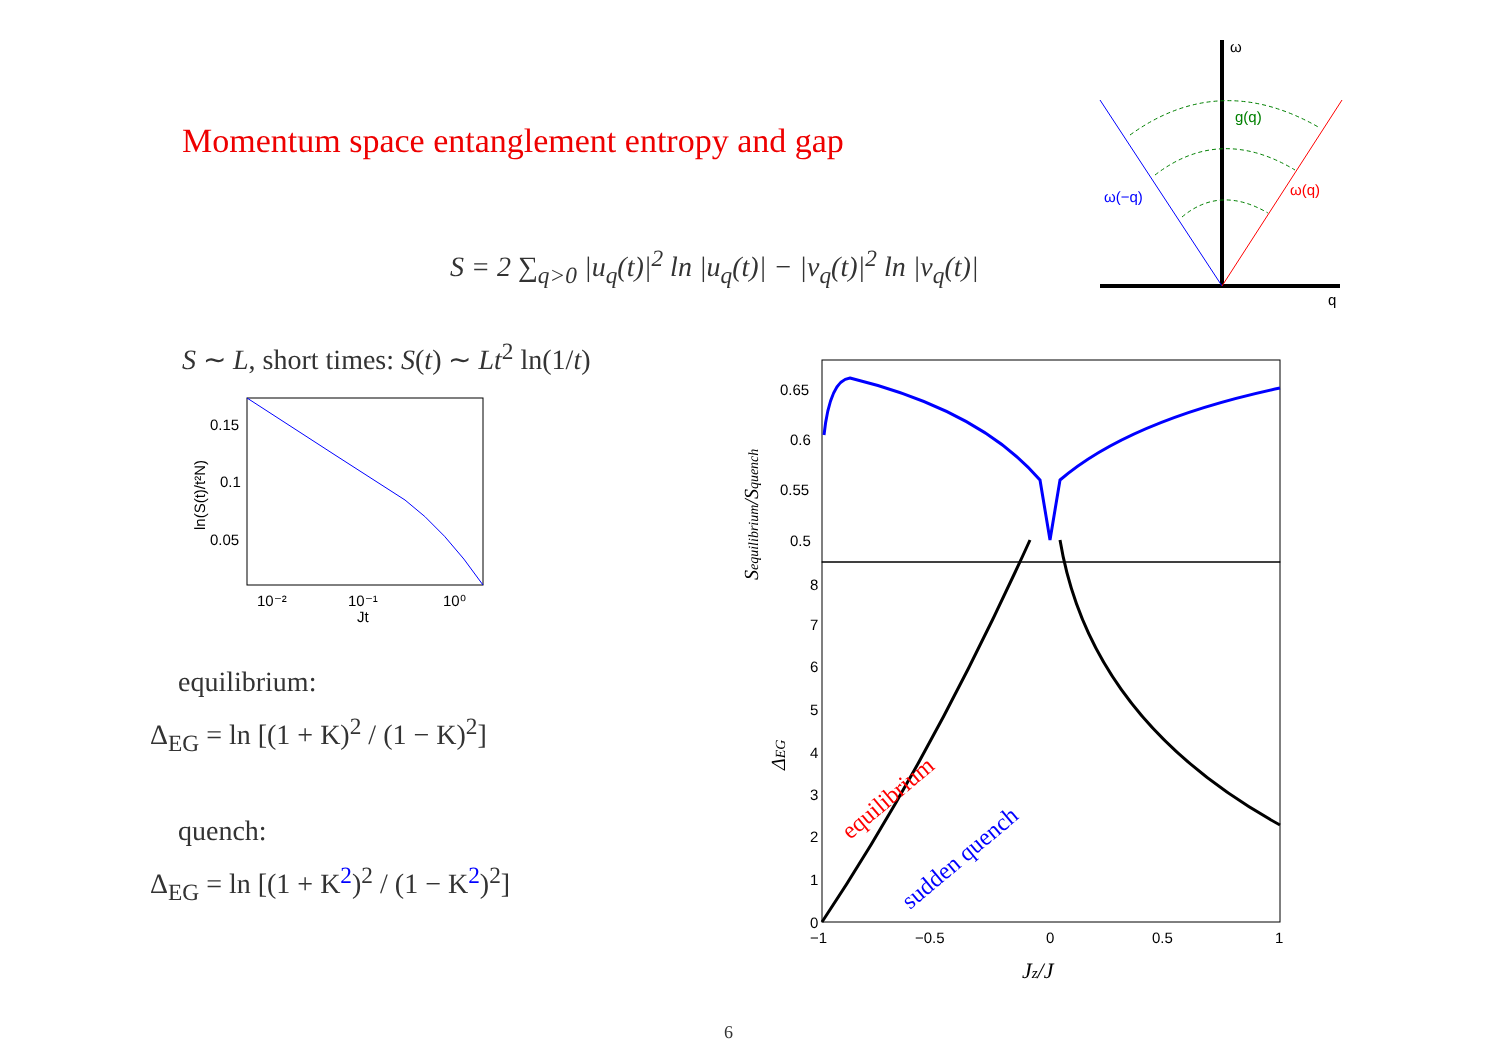Momentum space entanglement entropy and gap
S = 2 ∑<sub>q>0</sub> |u<sub>q</sub>(t)|<sup>2</sup> ln |u<sub>q</sub>(t)| − |v<sub>q</sub>(t)|<sup>2</sup> ln |v<sub>q</sub>(t)|
S ∼ L, short times: S(t) ∼ Lt<sup>2</sup> ln(1/t)
0.15
0.1
0.05
10⁻²
10⁻¹
10⁰
Jt
ln(S(t)/t²N)
equilibrium:
Δ<sub>EG</sub> = ln [(1 + K)<sup>2</sup> / (1 − K)<sup>2</sup>]
quench:
Δ<sub>EG</sub> = ln [(1 + K<sup>2</sup>)<sup>2</sup> / (1 − K<sup>2</sup>)<sup>2</sup>]
ω
g(q)
ω(−q)
ω(q)
q
0.65
0.6
0.55
0.5
8
7
6
5
4
3
2
1
0
−1
−0.5
0
0.5
1
Jz/J
Sequilibrium/Squench
ΔEG
equilibrium
sudden quench
6